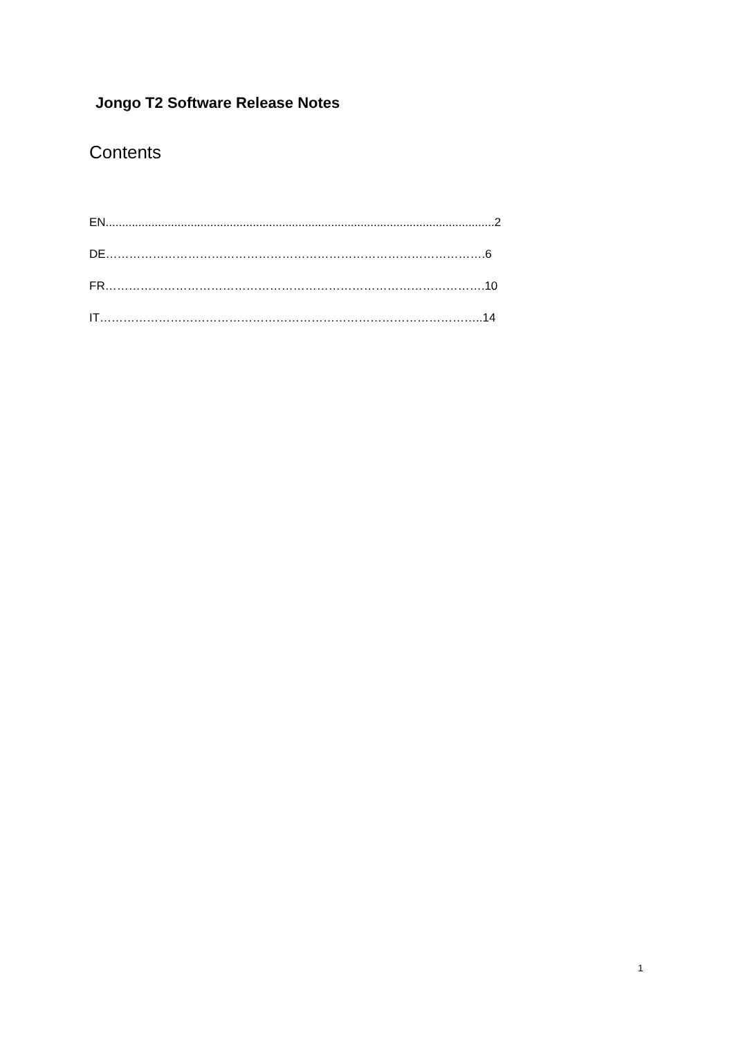Jongo T2 Software Release Notes
Contents
EN.......................................................................................................................2
DE…………………………………………………………………………………….6
FR…………………………………………………………………………………….10
IT……………………………………………………………………………………..14
1